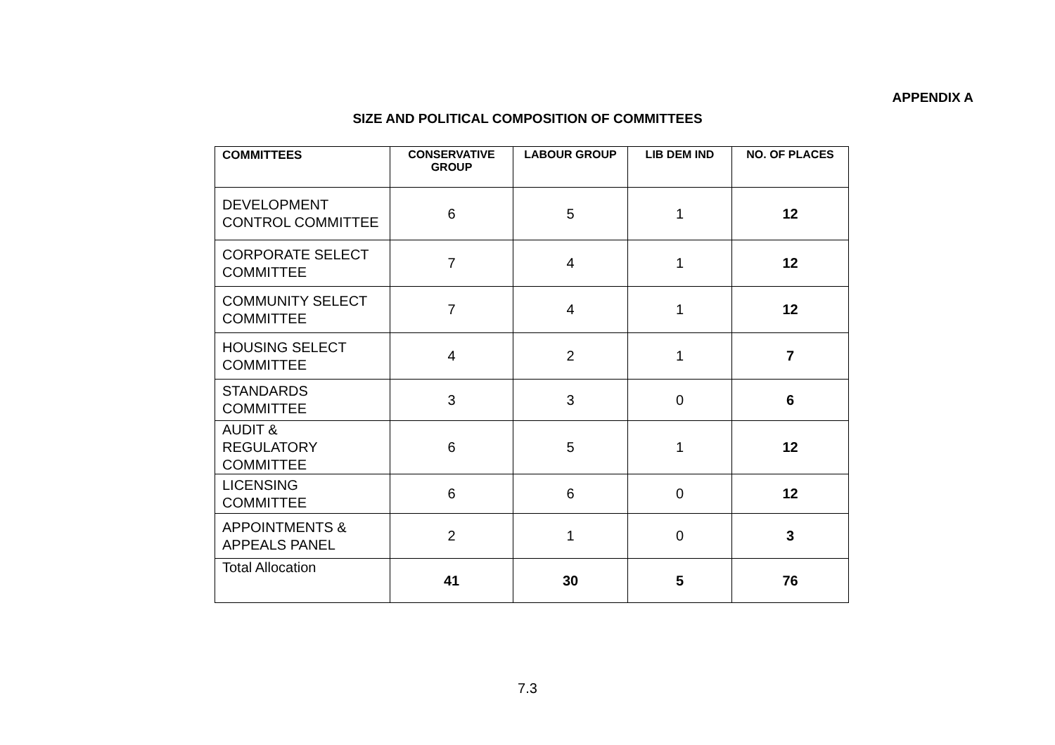APPENDIX A
SIZE AND POLITICAL COMPOSITION OF COMMITTEES
| COMMITTEES | CONSERVATIVE GROUP | LABOUR GROUP | LIB DEM IND | NO. OF PLACES |
| --- | --- | --- | --- | --- |
| DEVELOPMENT CONTROL COMMITTEE | 6 | 5 | 1 | 12 |
| CORPORATE SELECT COMMITTEE | 7 | 4 | 1 | 12 |
| COMMUNITY SELECT COMMITTEE | 7 | 4 | 1 | 12 |
| HOUSING SELECT COMMITTEE | 4 | 2 | 1 | 7 |
| STANDARDS COMMITTEE | 3 | 3 | 0 | 6 |
| AUDIT & REGULATORY COMMITTEE | 6 | 5 | 1 | 12 |
| LICENSING COMMITTEE | 6 | 6 | 0 | 12 |
| APPOINTMENTS & APPEALS PANEL | 2 | 1 | 0 | 3 |
| Total Allocation | 41 | 30 | 5 | 76 |
7.3